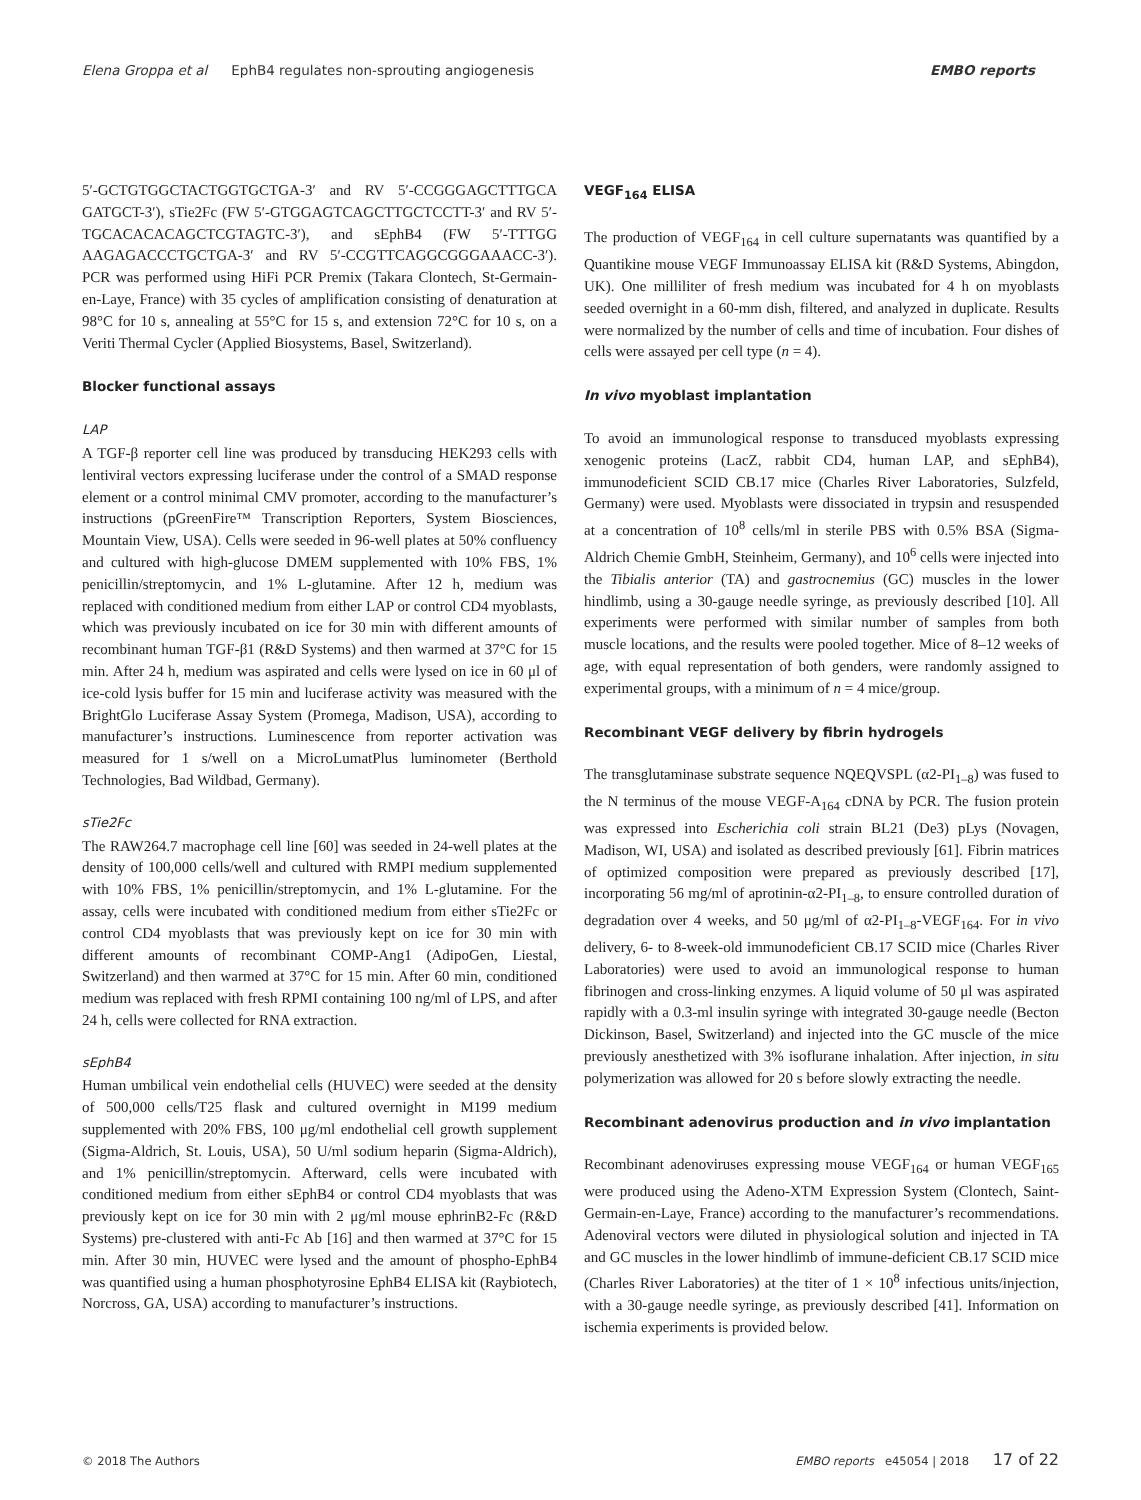Elena Groppa et al EphB4 regulates non-sprouting angiogenesis EMBO reports
5′-GCTGTGGCTACTGGTGCTGA-3′ and RV 5′-CCGGGAGCTTTGCA GATGCT-3′), sTie2Fc (FW 5′-GTGGAGTCAGCTTGCTCCTT-3′ and RV 5′-TGCACACACAGCTCGTAGTC-3′), and sEphB4 (FW 5′-TTTGG AAGAGACCCTGCTGA-3′ and RV 5′-CCGTTCAGGCGGGAAACC-3′). PCR was performed using HiFi PCR Premix (Takara Clontech, St-Germain-en-Laye, France) with 35 cycles of amplification consisting of denaturation at 98°C for 10 s, annealing at 55°C for 15 s, and extension 72°C for 10 s, on a Veriti Thermal Cycler (Applied Biosystems, Basel, Switzerland).
Blocker functional assays
LAP
A TGF-β reporter cell line was produced by transducing HEK293 cells with lentiviral vectors expressing luciferase under the control of a SMAD response element or a control minimal CMV promoter, according to the manufacturer’s instructions (pGreenFire™ Transcription Reporters, System Biosciences, Mountain View, USA). Cells were seeded in 96-well plates at 50% confluency and cultured with high-glucose DMEM supplemented with 10% FBS, 1% penicillin/streptomycin, and 1% L-glutamine. After 12 h, medium was replaced with conditioned medium from either LAP or control CD4 myoblasts, which was previously incubated on ice for 30 min with different amounts of recombinant human TGF-β1 (R&D Systems) and then warmed at 37°C for 15 min. After 24 h, medium was aspirated and cells were lysed on ice in 60 μl of ice-cold lysis buffer for 15 min and luciferase activity was measured with the BrightGlo Luciferase Assay System (Promega, Madison, USA), according to manufacturer’s instructions. Luminescence from reporter activation was measured for 1 s/well on a MicroLumatPlus luminometer (Berthold Technologies, Bad Wildbad, Germany).
sTie2Fc
The RAW264.7 macrophage cell line [60] was seeded in 24-well plates at the density of 100,000 cells/well and cultured with RMPI medium supplemented with 10% FBS, 1% penicillin/streptomycin, and 1% L-glutamine. For the assay, cells were incubated with conditioned medium from either sTie2Fc or control CD4 myoblasts that was previously kept on ice for 30 min with different amounts of recombinant COMP-Ang1 (AdipoGen, Liestal, Switzerland) and then warmed at 37°C for 15 min. After 60 min, conditioned medium was replaced with fresh RPMI containing 100 ng/ml of LPS, and after 24 h, cells were collected for RNA extraction.
sEphB4
Human umbilical vein endothelial cells (HUVEC) were seeded at the density of 500,000 cells/T25 flask and cultured overnight in M199 medium supplemented with 20% FBS, 100 μg/ml endothelial cell growth supplement (Sigma-Aldrich, St. Louis, USA), 50 U/ml sodium heparin (Sigma-Aldrich), and 1% penicillin/streptomycin. Afterward, cells were incubated with conditioned medium from either sEphB4 or control CD4 myoblasts that was previously kept on ice for 30 min with 2 μg/ml mouse ephrinB2-Fc (R&D Systems) pre-clustered with anti-Fc Ab [16] and then warmed at 37°C for 15 min. After 30 min, HUVEC were lysed and the amount of phospho-EphB4 was quantified using a human phosphotyrosine EphB4 ELISA kit (Raybiotech, Norcross, GA, USA) according to manufacturer’s instructions.
VEGF<sub>164</sub> ELISA
The production of VEGF<sub>164</sub> in cell culture supernatants was quantified by a Quantikine mouse VEGF Immunoassay ELISA kit (R&D Systems, Abingdon, UK). One milliliter of fresh medium was incubated for 4 h on myoblasts seeded overnight in a 60-mm dish, filtered, and analyzed in duplicate. Results were normalized by the number of cells and time of incubation. Four dishes of cells were assayed per cell type (n = 4).
In vivo myoblast implantation
To avoid an immunological response to transduced myoblasts expressing xenogenic proteins (LacZ, rabbit CD4, human LAP, and sEphB4), immunodeficient SCID CB.17 mice (Charles River Laboratories, Sulzfeld, Germany) were used. Myoblasts were dissociated in trypsin and resuspended at a concentration of 10<sup>8</sup> cells/ml in sterile PBS with 0.5% BSA (Sigma-Aldrich Chemie GmbH, Steinheim, Germany), and 10<sup>6</sup> cells were injected into the Tibialis anterior (TA) and gastrocnemius (GC) muscles in the lower hindlimb, using a 30-gauge needle syringe, as previously described [10]. All experiments were performed with similar number of samples from both muscle locations, and the results were pooled together. Mice of 8–12 weeks of age, with equal representation of both genders, were randomly assigned to experimental groups, with a minimum of n = 4 mice/group.
Recombinant VEGF delivery by fibrin hydrogels
The transglutaminase substrate sequence NQEQVSPL (α2-PI<sub>1–8</sub>) was fused to the N terminus of the mouse VEGF-A<sub>164</sub> cDNA by PCR. The fusion protein was expressed into Escherichia coli strain BL21 (De3) pLys (Novagen, Madison, WI, USA) and isolated as described previously [61]. Fibrin matrices of optimized composition were prepared as previously described [17], incorporating 56 mg/ml of aprotinin-α2-PI<sub>1–8</sub>, to ensure controlled duration of degradation over 4 weeks, and 50 μg/ml of α2-PI<sub>1–8</sub>-VEGF<sub>164</sub>. For in vivo delivery, 6- to 8-week-old immunodeficient CB.17 SCID mice (Charles River Laboratories) were used to avoid an immunological response to human fibrinogen and cross-linking enzymes. A liquid volume of 50 μl was aspirated rapidly with a 0.3-ml insulin syringe with integrated 30-gauge needle (Becton Dickinson, Basel, Switzerland) and injected into the GC muscle of the mice previously anesthetized with 3% isoflurane inhalation. After injection, in situ polymerization was allowed for 20 s before slowly extracting the needle.
Recombinant adenovirus production and in vivo implantation
Recombinant adenoviruses expressing mouse VEGF<sub>164</sub> or human VEGF<sub>165</sub> were produced using the Adeno-XTM Expression System (Clontech, Saint-Germain-en-Laye, France) according to the manufacturer’s recommendations. Adenoviral vectors were diluted in physiological solution and injected in TA and GC muscles in the lower hindlimb of immune-deficient CB.17 SCID mice (Charles River Laboratories) at the titer of 1 × 10<sup>8</sup> infectious units/injection, with a 30-gauge needle syringe, as previously described [41]. Information on ischemia experiments is provided below.
© 2018 The Authors EMBO reports e45054 | 2018 17 of 22